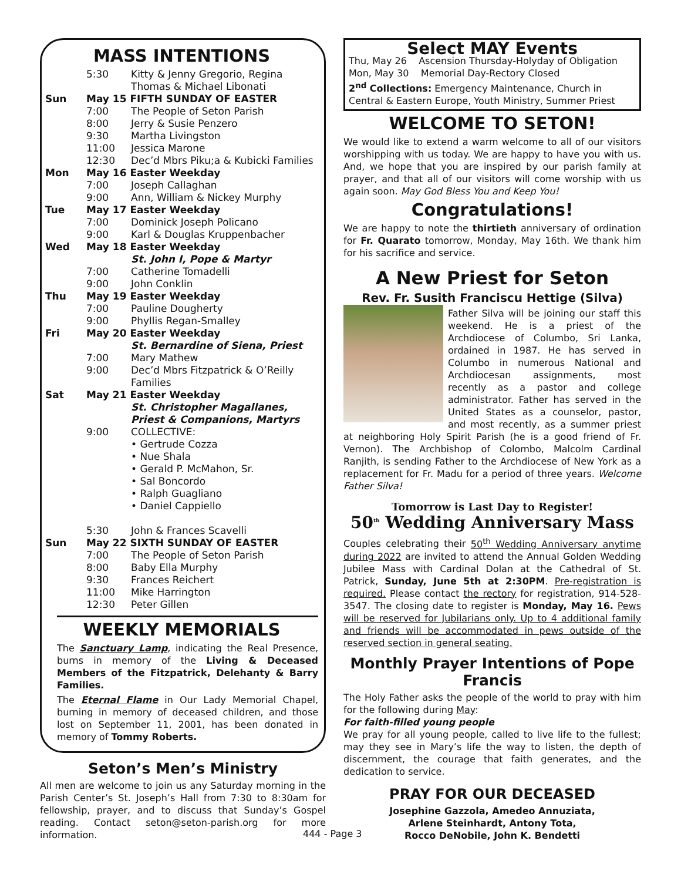MASS INTENTIONS
| | 5:30 | Kitty & Jenny Gregorio, Regina Thomas & Michael Libonati |
| Sun | May 15 FIFTH SUNDAY OF EASTER | |
| | 7:00 | The People of Seton Parish |
| | 8:00 | Jerry & Susie Penzero |
| | 9:30 | Martha Livingston |
| | 11:00 | Jessica Marone |
| | 12:30 | Dec’d Mbrs Piku;a & Kubicki Families |
| Mon | May 16 Easter Weekday | |
| | 7:00 | Joseph Callaghan |
| | 9:00 | Ann, William & Nickey Murphy |
| Tue | May 17 Easter Weekday | |
| | 7:00 | Dominick Joseph Policano |
| | 9:00 | Karl & Douglas Kruppenbacher |
| Wed | May 18 Easter Weekday | |
| | | St. John I, Pope & Martyr |
| | 7:00 | Catherine Tomadelli |
| | 9:00 | John Conklin |
| Thu | May 19 Easter Weekday | |
| | 7:00 | Pauline Dougherty |
| | 9:00 | Phyllis Regan-Smalley |
| Fri | May 20 Easter Weekday | |
| | | St. Bernardine of Siena, Priest |
| | 7:00 | Mary Mathew |
| | 9:00 | Dec’d Mbrs Fitzpatrick & O’Reilly Families |
| Sat | May 21 Easter Weekday | |
| | | St. Christopher Magallanes, Priest & Companions, Martyrs |
| | 9:00 | COLLECTIVE: • Gertrude Cozza • Nue Shala • Gerald P. McMahon, Sr. • Sal Boncordo • Ralph Guagliano • Daniel Cappiello |
| | 5:30 | John & Frances Scavelli |
| Sun | May 22 SIXTH SUNDAY OF EASTER | |
| | 7:00 | The People of Seton Parish |
| | 8:00 | Baby Ella Murphy |
| | 9:30 | Frances Reichert |
| | 11:00 | Mike Harrington |
| | 12:30 | Peter Gillen |
WEEKLY MEMORIALS
The Sanctuary Lamp, indicating the Real Presence, burns in memory of the Living & Deceased Members of the Fitzpatrick, Delehanty & Barry Families.
The Eternal Flame in Our Lady Memorial Chapel, burning in memory of deceased children, and those lost on September 11, 2001, has been donated in memory of Tommy Roberts.
Seton’s Men’s Ministry
All men are welcome to join us any Saturday morning in the Parish Center’s St. Joseph’s Hall from 7:30 to 8:30am for fellowship, prayer, and to discuss that Sunday’s Gospel reading. Contact seton@seton-parish.org for more information.
Select MAY Events
Thu, May 26 Ascension Thursday-Holyday of Obligation
Mon, May 30 Memorial Day-Rectory Closed
2<sup>nd</sup> Collections: Emergency Maintenance, Church in Central & Eastern Europe, Youth Ministry, Summer Priest
WELCOME TO SETON!
We would like to extend a warm welcome to all of our visitors worshipping with us today. We are happy to have you with us. And, we hope that you are inspired by our parish family at prayer, and that all of our visitors will come worship with us again soon. May God Bless You and Keep You!
Congratulations!
We are happy to note the thirtieth anniversary of ordination for Fr. Quarato tomorrow, Monday, May 16th. We thank him for his sacrifice and service.
A New Priest for Seton
Rev. Fr. Susith Franciscu Hettige (Silva)
Father Silva will be joining our staff this weekend. He is a priest of the Archdiocese of Columbo, Sri Lanka, ordained in 1987. He has served in Columbo in numerous National and Archdiocesan assignments, most recently as a pastor and college administrator. Father has served in the United States as a counselor, pastor, and most recently, as a summer priest at neighboring Holy Spirit Parish (he is a good friend of Fr. Vernon). The Archbishop of Colombo, Malcolm Cardinal Ranjith, is sending Father to the Archdiocese of New York as a replacement for Fr. Madu for a period of three years. Welcome Father Silva!
Tomorrow is Last Day to Register!
50<sup>th</sup> Wedding Anniversary Mass
Couples celebrating their 50<sup>th</sup> Wedding Anniversary anytime during 2022 are invited to attend the Annual Golden Wedding Jubilee Mass with Cardinal Dolan at the Cathedral of St. Patrick, Sunday, June 5th at 2:30PM. Pre-registration is required. Please contact the rectory for registration, 914-528-3547. The closing date to register is Monday, May 16. Pews will be reserved for Jubilarians only. Up to 4 additional family and friends will be accommodated in pews outside of the reserved section in general seating.
Monthly Prayer Intentions of Pope Francis
The Holy Father asks the people of the world to pray with him for the following during May:
For faith-filled young people
We pray for all young people, called to live life to the fullest; may they see in Mary’s life the way to listen, the depth of discernment, the courage that faith generates, and the dedication to service.
PRAY FOR OUR DECEASED
Josephine Gazzola, Amedeo Annuziata,
Arlene Steinhardt, Antony Tota,
Rocco DeNobile, John K. Bendetti
444 - Page 3